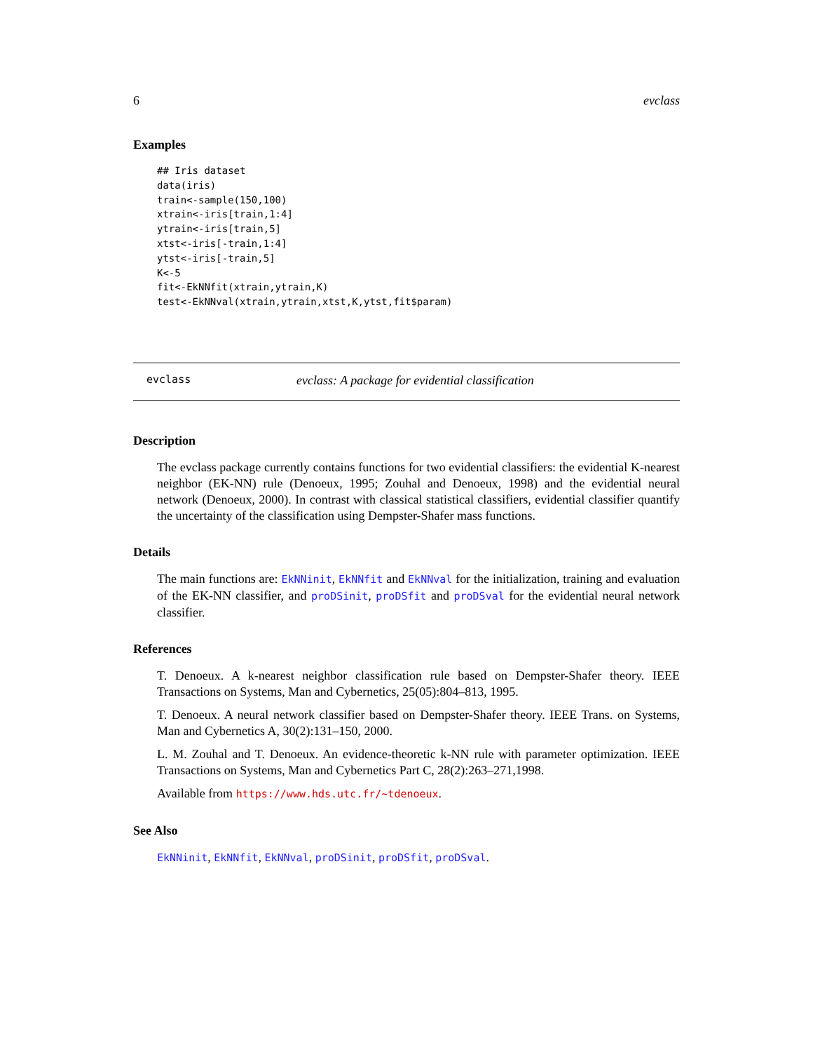6 evclass
Examples
## Iris dataset
data(iris)
train<-sample(150,100)
xtrain<-iris[train,1:4]
ytrain<-iris[train,5]
xtst<-iris[-train,1:4]
ytst<-iris[-train,5]
K<-5
fit<-EkNNfit(xtrain,ytrain,K)
test<-EkNNval(xtrain,ytrain,xtst,K,ytst,fit$param)
evclass evclass: A package for evidential classification
Description
The evclass package currently contains functions for two evidential classifiers: the evidential K-nearest neighbor (EK-NN) rule (Denoeux, 1995; Zouhal and Denoeux, 1998) and the evidential neural network (Denoeux, 2000). In contrast with classical statistical classifiers, evidential classifier quantify the uncertainty of the classification using Dempster-Shafer mass functions.
Details
The main functions are: EkNNinit, EkNNfit and EkNNval for the initialization, training and evaluation of the EK-NN classifier, and proDSinit, proDSfit and proDSval for the evidential neural network classifier.
References
T. Denoeux. A k-nearest neighbor classification rule based on Dempster-Shafer theory. IEEE Transactions on Systems, Man and Cybernetics, 25(05):804–813, 1995.
T. Denoeux. A neural network classifier based on Dempster-Shafer theory. IEEE Trans. on Systems, Man and Cybernetics A, 30(2):131–150, 2000.
L. M. Zouhal and T. Denoeux. An evidence-theoretic k-NN rule with parameter optimization. IEEE Transactions on Systems, Man and Cybernetics Part C, 28(2):263–271,1998.
Available from https://www.hds.utc.fr/~tdenoeux.
See Also
EkNNinit, EkNNfit, EkNNval, proDSinit, proDSfit, proDSval.